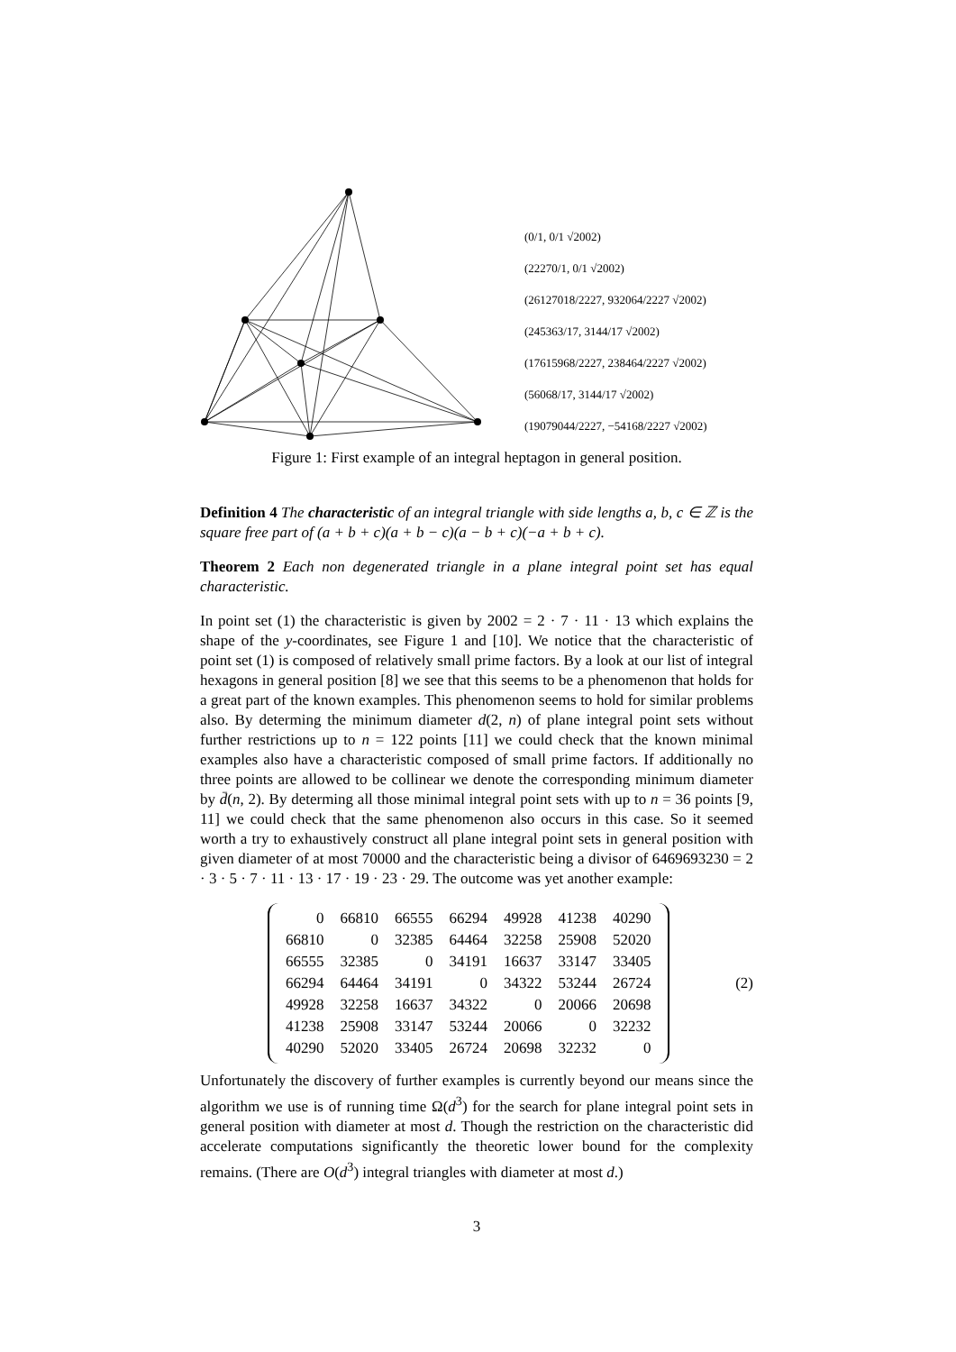(0/1, 0/1 √2002)
(22270/1, 0/1 √2002)
(26127018/2227, 932064/2227 √2002)
(245363/17, 3144/17 √2002)
(17615968/2227, 238464/2227 √2002)
(56068/17, 3144/17 √2002)
(19079044/2227, −54168/2227 √2002)
Figure 1: First example of an integral heptagon in general position.
Definition 4 The characteristic of an integral triangle with side lengths a, b, c ∈ ℤ is the square free part of (a + b + c)(a + b − c)(a − b + c)(−a + b + c).
Theorem 2 Each non degenerated triangle in a plane integral point set has equal characteristic.
In point set (1) the characteristic is given by 2002 = 2 · 7 · 11 · 13 which explains the shape of the y-coordinates, see Figure 1 and [10]. We notice that the characteristic of point set (1) is composed of relatively small prime factors. By a look at our list of integral hexagons in general position [8] we see that this seems to be a phenomenon that holds for a great part of the known examples. This phenomenon seems to hold for similar problems also. By determing the minimum diameter d(2, n) of plane integral point sets without further restrictions up to n = 122 points [11] we could check that the known minimal examples also have a characteristic composed of small prime factors. If additionally no three points are allowed to be collinear we denote the corresponding minimum diameter by d̄(n, 2). By determing all those minimal integral point sets with up to n = 36 points [9, 11] we could check that the same phenomenon also occurs in this case. So it seemed worth a try to exhaustively construct all plane integral point sets in general position with given diameter of at most 70000 and the characteristic being a divisor of 6469693230 = 2 · 3 · 5 · 7 · 11 · 13 · 17 · 19 · 23 · 29. The outcome was yet another example:
| 0 | 66810 | 66555 | 66294 | 49928 | 41238 | 40290 |
| 66810 | 0 | 32385 | 64464 | 32258 | 25908 | 52020 |
| 66555 | 32385 | 0 | 34191 | 16637 | 33147 | 33405 |
| 66294 | 64464 | 34191 | 0 | 34322 | 53244 | 26724 |
| 49928 | 32258 | 16637 | 34322 | 0 | 20066 | 20698 |
| 41238 | 25908 | 33147 | 53244 | 20066 | 0 | 32232 |
| 40290 | 52020 | 33405 | 26724 | 20698 | 32232 | 0 |
(2)
Unfortunately the discovery of further examples is currently beyond our means since the algorithm we use is of running time Ω(d<sup>3</sup>) for the search for plane integral point sets in general position with diameter at most d. Though the restriction on the characteristic did accelerate computations significantly the theoretic lower bound for the complexity remains. (There are O(d<sup>3</sup>) integral triangles with diameter at most d.)
3